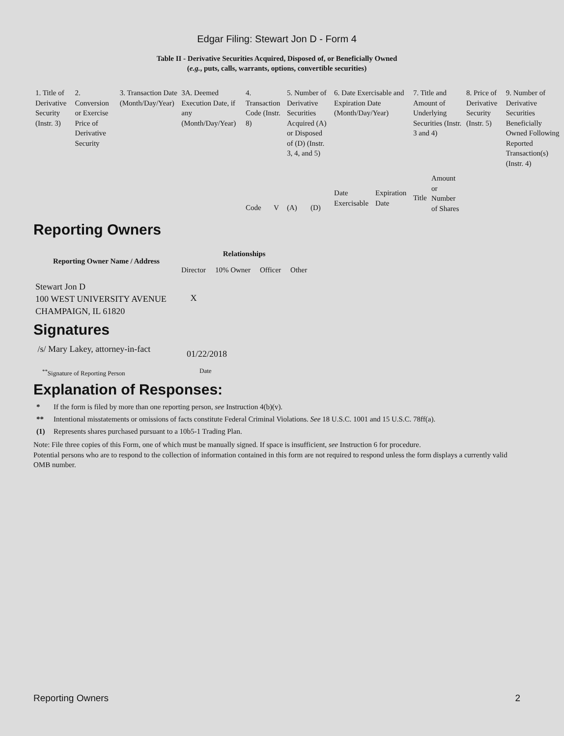Edgar Filing: Stewart Jon D - Form 4
Table II - Derivative Securities Acquired, Disposed of, or Beneficially Owned
(e.g., puts, calls, warrants, options, convertible securities)
| 1. Title of Derivative Security (Instr. 3) | 2. Conversion or Exercise Price of Derivative Security | 3. Transaction Date (Month/Day/Year) | 3A. Deemed Execution Date, if any (Month/Day/Year) | 4. Transaction Code (Instr. 8) | | 5. Number of Derivative Securities Acquired (A) or Disposed of (D) (Instr. 3, 4, and 5) | | 6. Date Exercisable and Expiration Date (Month/Day/Year) | | 7. Title and Amount of Underlying Securities (Instr. 3 and 4) | | 8. Price of Derivative Security (Instr. 5) | 9. Number of Derivative Securities Beneficially Owned Following Reported Transaction(s) (Instr. 4) |
| --- | --- | --- | --- | --- | --- | --- | --- | --- | --- | --- | --- | --- | --- |
| | | | | Code | V | (A) | (D) | Date Exercisable | Expiration Date | Title | Amount or Number of Shares | | |
Reporting Owners
| Reporting Owner Name / Address | Relationships | | | |
| --- | --- | --- | --- | --- |
| | Director | 10% Owner | Officer | Other |
| Stewart Jon D 100 WEST UNIVERSITY AVENUE CHAMPAIGN, IL 61820 | X | | | |
Signatures
| /s/ Mary Lakey, attorney-in-fact | 01/22/2018 |
| <sup>**</sup> Signature of Reporting Person | Date |
Explanation of Responses:
* If the form is filed by more than one reporting person, see Instruction 4(b)(v).
** Intentional misstatements or omissions of facts constitute Federal Criminal Violations. See 18 U.S.C. 1001 and 15 U.S.C. 78ff(a).
(1) Represents shares purchased pursuant to a 10b5-1 Trading Plan.
Note: File three copies of this Form, one of which must be manually signed. If space is insufficient, see Instruction 6 for procedure.
Potential persons who are to respond to the collection of information contained in this form are not required to respond unless the form displays a currently valid OMB number.
Reporting Owners 2